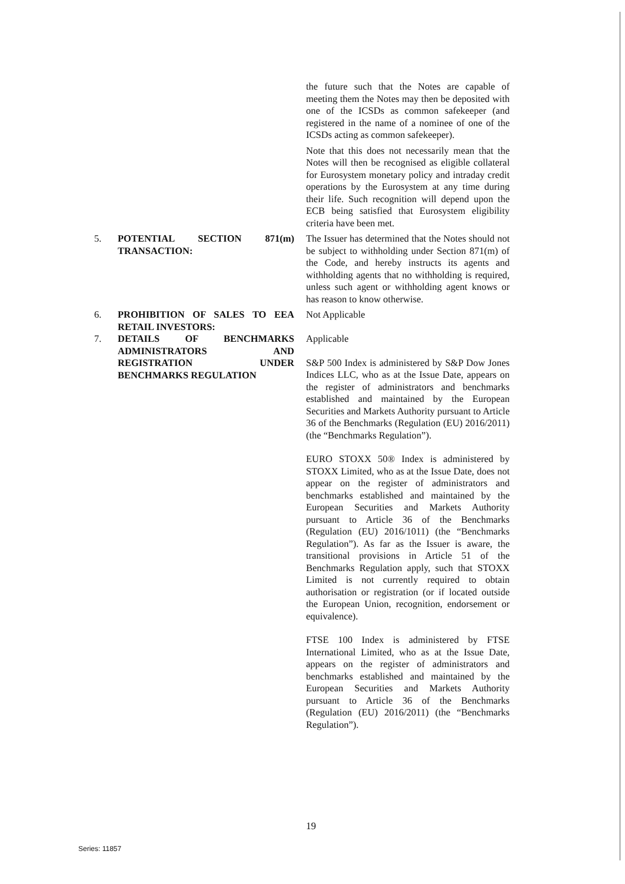the future such that the Notes are capable of meeting them the Notes may then be deposited with one of the ICSDs as common safekeeper (and registered in the name of a nominee of one of the ICSDs acting as common safekeeper).
Note that this does not necessarily mean that the Notes will then be recognised as eligible collateral for Eurosystem monetary policy and intraday credit operations by the Eurosystem at any time during their life. Such recognition will depend upon the ECB being satisfied that Eurosystem eligibility criteria have been met.
5. POTENTIAL SECTION 871(m)
TRANSACTION:
The Issuer has determined that the Notes should not be subject to withholding under Section 871(m) of the Code, and hereby instructs its agents and withholding agents that no withholding is required, unless such agent or withholding agent knows or has reason to know otherwise.
6. PROHIBITION OF SALES TO EEA RETAIL INVESTORS:
Not Applicable
7. DETAILS OF BENCHMARKS ADMINISTRATORS AND REGISTRATION UNDER BENCHMARKS REGULATION
Applicable
S&P 500 Index is administered by S&P Dow Jones Indices LLC, who as at the Issue Date, appears on the register of administrators and benchmarks established and maintained by the European Securities and Markets Authority pursuant to Article 36 of the Benchmarks (Regulation (EU) 2016/2011) (the “Benchmarks Regulation”).
EURO STOXX 50® Index is administered by STOXX Limited, who as at the Issue Date, does not appear on the register of administrators and benchmarks established and maintained by the European Securities and Markets Authority pursuant to Article 36 of the Benchmarks (Regulation (EU) 2016/1011) (the “Benchmarks Regulation”). As far as the Issuer is aware, the transitional provisions in Article 51 of the Benchmarks Regulation apply, such that STOXX Limited is not currently required to obtain authorisation or registration (or if located outside the European Union, recognition, endorsement or equivalence).
FTSE 100 Index is administered by FTSE International Limited, who as at the Issue Date, appears on the register of administrators and benchmarks established and maintained by the European Securities and Markets Authority pursuant to Article 36 of the Benchmarks (Regulation (EU) 2016/2011) (the “Benchmarks Regulation”).
19
Series: 11857